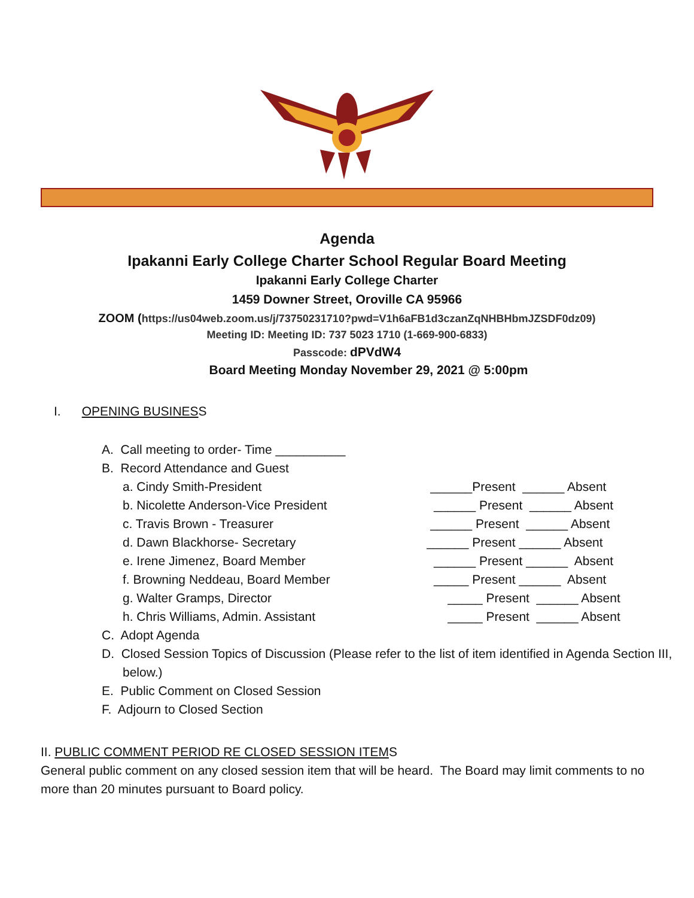Agenda
Ipakanni Early College Charter School Regular Board Meeting
Ipakanni Early College Charter
1459 Downer Street, Oroville CA 95966
ZOOM (https://us04web.zoom.us/j/73750231710?pwd=V1h6aFB1d3czanZqNHBHbmJZSDF0dz09)
Meeting ID: Meeting ID: 737 5023 1710 (1-669-900-6833)
Passcode: dPVdW4
Board Meeting Monday November 29, 2021 @ 5:00pm
I. OPENING BUSINESS
A. Call meeting to order- Time __________
B. Record Attendance and Guest
a. Cindy Smith-President ______Present ______ Absent
b. Nicolette Anderson-Vice President ______ Present ______ Absent
c. Travis Brown - Treasurer ______ Present ______ Absent
d. Dawn Blackhorse- Secretary ______ Present ______ Absent
e. Irene Jimenez, Board Member ______ Present ______ Absent
f. Browning Neddeau, Board Member _____ Present ______ Absent
g. Walter Gramps, Director _____ Present ______ Absent
h. Chris Williams, Admin. Assistant _____ Present ______ Absent
C. Adopt Agenda
D. Closed Session Topics of Discussion (Please refer to the list of item identified in Agenda Section III, below.)
E. Public Comment on Closed Session
F. Adjourn to Closed Section
II. PUBLIC COMMENT PERIOD RE CLOSED SESSION ITEMS
General public comment on any closed session item that will be heard. The Board may limit comments to no more than 20 minutes pursuant to Board policy.